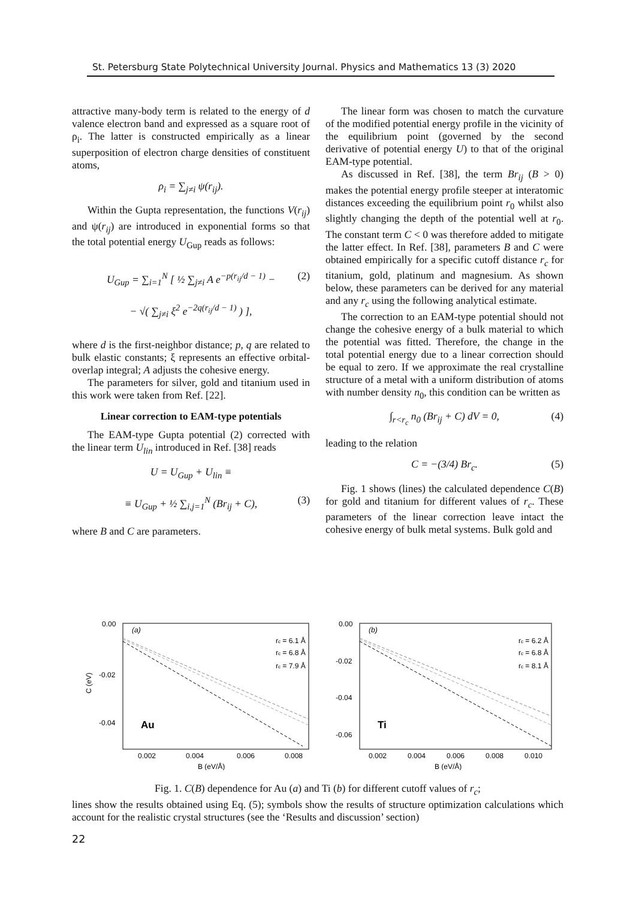St. Petersburg State Polytechnical University Journal. Physics and Mathematics 13 (3) 2020
attractive many-body term is related to the energy of d valence electron band and expressed as a square root of ρ<sub>i</sub>. The latter is constructed empirically as a linear superposition of electron charge densities of constituent atoms,
ρ<sub>i</sub> = ∑<sub>j≠i</sub> ψ(r<sub>ij</sub>).
Within the Gupta representation, the functions V(r<sub>ij</sub>) and ψ(r<sub>ij</sub>) are introduced in exponential forms so that the total potential energy U<sub>Gup</sub> reads as follows:
U<sub>Gup</sub> = ∑<sub>i=1</sub><sup>N</sup> [ ½ ∑<sub>j≠i</sub> A e<sup>−p(r<sub>ij</sub>/d − 1)</sup> −
− √( ∑<sub>j≠i</sub> ξ<sup>2</sup> e<sup>−2q(r<sub>ij</sub>/d − 1)</sup> ) ],
(2)
where d is the first-neighbor distance; p, q are related to bulk elastic constants; ξ represents an effective orbital-overlap integral; A adjusts the cohesive energy.
The parameters for silver, gold and titanium used in this work were taken from Ref. [22].
Linear correction to EAM-type potentials
The EAM-type Gupta potential (2) corrected with the linear term U<sub>lin</sub> introduced in Ref. [38] reads
U = U<sub>Gup</sub> + U<sub>lin</sub> ≡
≡ U<sub>Gup</sub> + ½ ∑<sub>i,j=1</sub><sup>N</sup> (Br<sub>ij</sub> + C), (3)
where B and C are parameters.
The linear form was chosen to match the curvature of the modified potential energy profile in the vicinity of the equilibrium point (governed by the second derivative of potential energy U) to that of the original EAM-type potential.
As discussed in Ref. [38], the term Br<sub>ij</sub> (B > 0) makes the potential energy profile steeper at interatomic distances exceeding the equilibrium point r<sub>0</sub> whilst also slightly changing the depth of the potential well at r<sub>0</sub>. The constant term C < 0 was therefore added to mitigate the latter effect. In Ref. [38], parameters B and C were obtained empirically for a specific cutoff distance r<sub>c</sub> for titanium, gold, platinum and magnesium. As shown below, these parameters can be derived for any material and any r<sub>c</sub> using the following analytical estimate.
The correction to an EAM-type potential should not change the cohesive energy of a bulk material to which the potential was fitted. Therefore, the change in the total potential energy due to a linear correction should be equal to zero. If we approximate the real crystalline structure of a metal with a uniform distribution of atoms with number density n<sub>0</sub>, this condition can be written as
∫<sub>r<r<sub>c</sub></sub> n<sub>0</sub> (Br<sub>ij</sub> + C) dV = 0, (4)
leading to the relation
C = −(3/4) Br<sub>c</sub>. (5)
Fig. 1 shows (lines) the calculated dependence C(B) for gold and titanium for different values of r<sub>c</sub>. These parameters of the linear correction leave intact the cohesive energy of bulk metal systems. Bulk gold and
C (eV)
0.00
-0.02
-0.04
(a)
Au
rc = 6.1 Å
rc = 6.8 Å
rc = 7.9 Å
0.002
0.004
0.006
0.008
B (eV/Å)
0.00
-0.02
-0.04
-0.06
(b)
Ti
rc = 6.2 Å
rc = 6.8 Å
rc = 8.1 Å
0.002
0.004
0.006
0.008
0.010
B (eV/Å)
Fig. 1. C(B) dependence for Au (a) and Ti (b) for different cutoff values of r<sub>c</sub>;
lines show the results obtained using Eq. (5); symbols show the results of structure optimization calculations which account for the realistic crystal structures (see the ‘Results and discussion’ section)
22